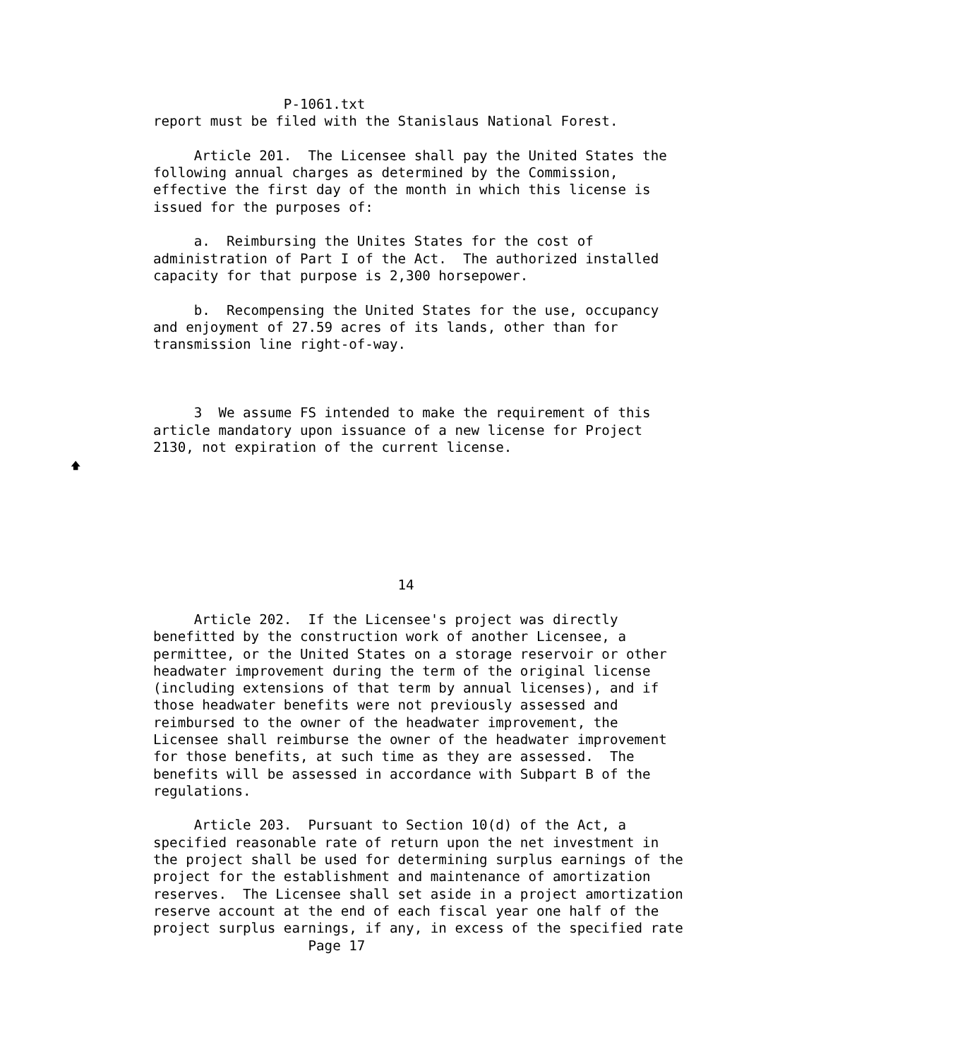P-1061.txt
report must be filed with the Stanislaus National Forest.

     Article 201.  The Licensee shall pay the United States the
following annual charges as determined by the Commission,
effective the first day of the month in which this license is
issued for the purposes of:

     a.  Reimbursing the Unites States for the cost of
administration of Part I of the Act.  The authorized installed
capacity for that purpose is 2,300 horsepower.

     b.  Recompensing the United States for the use, occupancy
and enjoyment of 27.59 acres of its lands, other than for
transmission line right-of-way.



     3  We assume FS intended to make the requirement of this
article mandatory upon issuance of a new license for Project
2130, not expiration of the current license.
🡅






                              14

     Article 202.  If the Licensee's project was directly
benefitted by the construction work of another Licensee, a
permittee, or the United States on a storage reservoir or other
headwater improvement during the term of the original license
(including extensions of that term by annual licenses), and if
those headwater benefits were not previously assessed and
reimbursed to the owner of the headwater improvement, the
Licensee shall reimburse the owner of the headwater improvement
for those benefits, at such time as they are assessed.  The
benefits will be assessed in accordance with Subpart B of the
regulations.

     Article 203.  Pursuant to Section 10(d) of the Act, a
specified reasonable rate of return upon the net investment in
the project shall be used for determining surplus earnings of the
project for the establishment and maintenance of amortization
reserves.  The Licensee shall set aside in a project amortization
reserve account at the end of each fiscal year one half of the
project surplus earnings, if any, in excess of the specified rate
                   Page 17